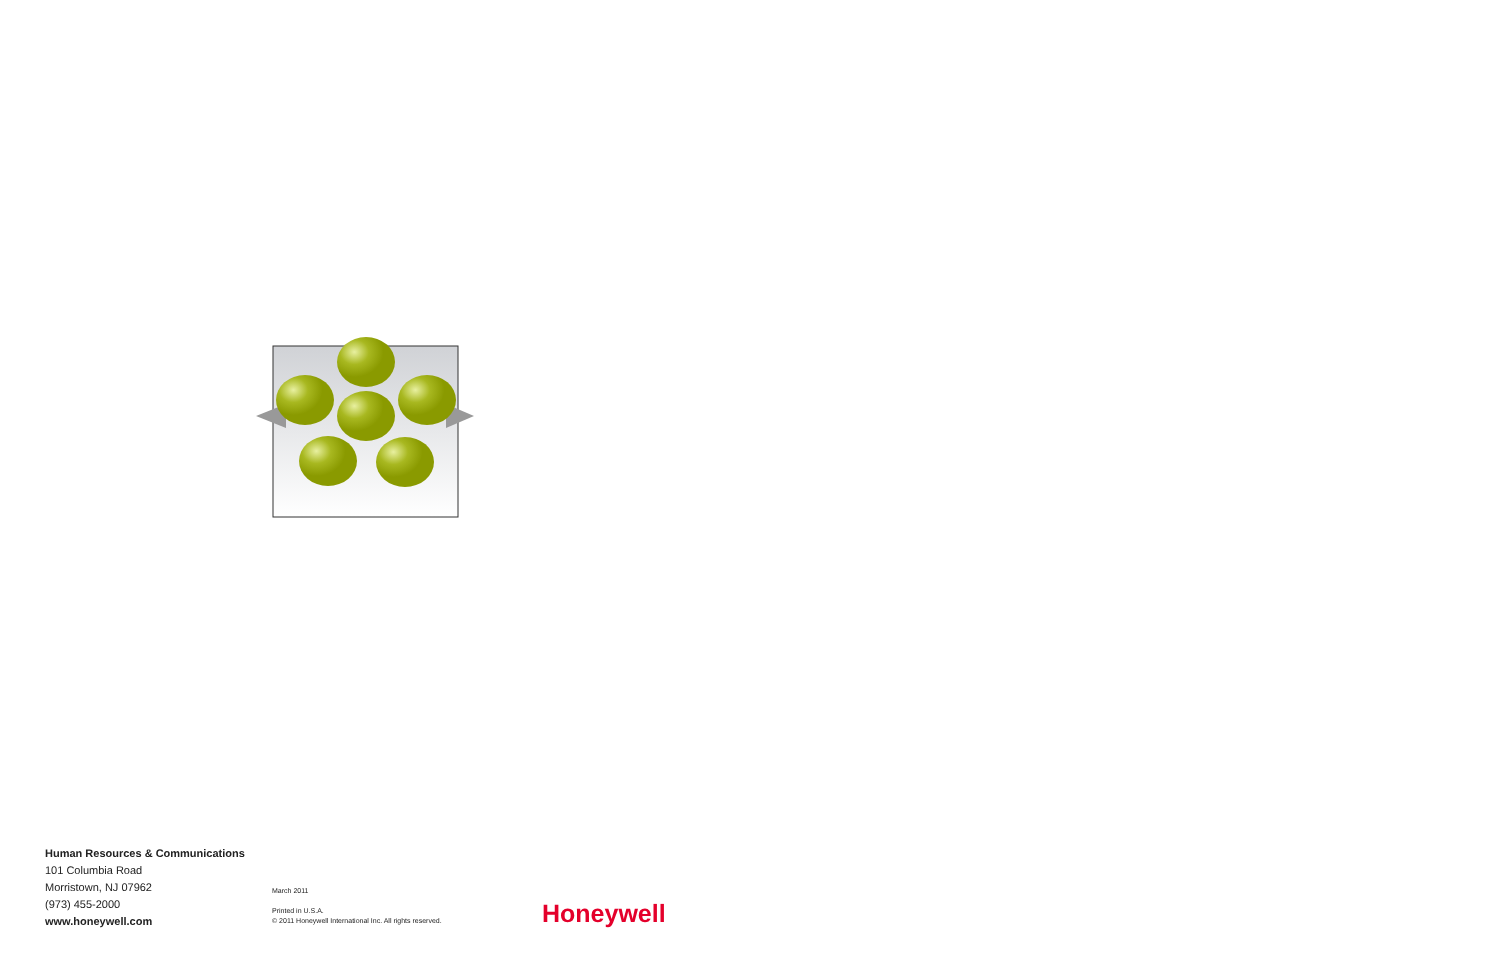Human Resources & Communications
101 Columbia Road
Morristown, NJ 07962
(973) 455-2000
www.honeywell.com
March 2011
Printed in U.S.A.
© 2011 Honeywell International Inc. All rights reserved.
Honeywell